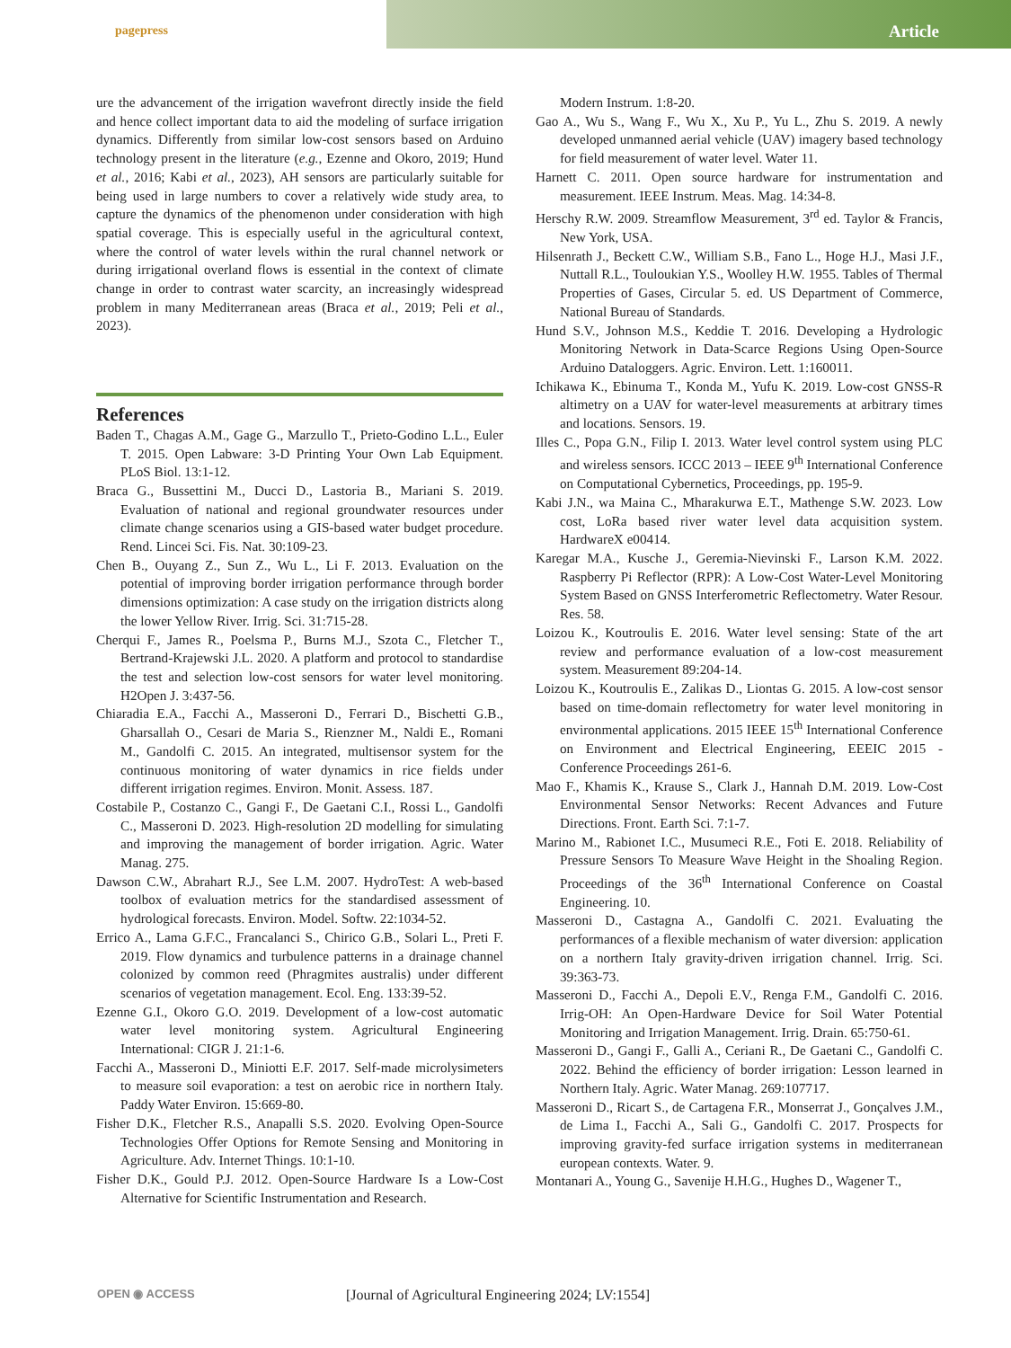pagepress Article
ure the advancement of the irrigation wavefront directly inside the field and hence collect important data to aid the modeling of surface irrigation dynamics. Differently from similar low-cost sensors based on Arduino technology present in the literature (e.g., Ezenne and Okoro, 2019; Hund et al., 2016; Kabi et al., 2023), AH sensors are particularly suitable for being used in large numbers to cover a relatively wide study area, to capture the dynamics of the phenomenon under consideration with high spatial coverage. This is especially useful in the agricultural context, where the control of water levels within the rural channel network or during irrigational overland flows is essential in the context of climate change in order to contrast water scarcity, an increasingly widespread problem in many Mediterranean areas (Braca et al., 2019; Peli et al., 2023).
References
Baden T., Chagas A.M., Gage G., Marzullo T., Prieto-Godino L.L., Euler T. 2015. Open Labware: 3-D Printing Your Own Lab Equipment. PLoS Biol. 13:1-12.
Braca G., Bussettini M., Ducci D., Lastoria B., Mariani S. 2019. Evaluation of national and regional groundwater resources under climate change scenarios using a GIS-based water budget procedure. Rend. Lincei Sci. Fis. Nat. 30:109-23.
Chen B., Ouyang Z., Sun Z., Wu L., Li F. 2013. Evaluation on the potential of improving border irrigation performance through border dimensions optimization: A case study on the irrigation districts along the lower Yellow River. Irrig. Sci. 31:715-28.
Cherqui F., James R., Poelsma P., Burns M.J., Szota C., Fletcher T., Bertrand-Krajewski J.L. 2020. A platform and protocol to standardise the test and selection low-cost sensors for water level monitoring. H2Open J. 3:437-56.
Chiaradia E.A., Facchi A., Masseroni D., Ferrari D., Bischetti G.B., Gharsallah O., Cesari de Maria S., Rienzner M., Naldi E., Romani M., Gandolfi C. 2015. An integrated, multisensor system for the continuous monitoring of water dynamics in rice fields under different irrigation regimes. Environ. Monit. Assess. 187.
Costabile P., Costanzo C., Gangi F., De Gaetani C.I., Rossi L., Gandolfi C., Masseroni D. 2023. High-resolution 2D modelling for simulating and improving the management of border irrigation. Agric. Water Manag. 275.
Dawson C.W., Abrahart R.J., See L.M. 2007. HydroTest: A web-based toolbox of evaluation metrics for the standardised assessment of hydrological forecasts. Environ. Model. Softw. 22:1034-52.
Errico A., Lama G.F.C., Francalanci S., Chirico G.B., Solari L., Preti F. 2019. Flow dynamics and turbulence patterns in a drainage channel colonized by common reed (Phragmites australis) under different scenarios of vegetation management. Ecol. Eng. 133:39-52.
Ezenne G.I., Okoro G.O. 2019. Development of a low-cost automatic water level monitoring system. Agricultural Engineering International: CIGR J. 21:1-6.
Facchi A., Masseroni D., Miniotti E.F. 2017. Self-made microlysimeters to measure soil evaporation: a test on aerobic rice in northern Italy. Paddy Water Environ. 15:669-80.
Fisher D.K., Fletcher R.S., Anapalli S.S. 2020. Evolving Open-Source Technologies Offer Options for Remote Sensing and Monitoring in Agriculture. Adv. Internet Things. 10:1-10.
Fisher D.K., Gould P.J. 2012. Open-Source Hardware Is a Low-Cost Alternative for Scientific Instrumentation and Research.
Modern Instrum. 1:8-20.
Gao A., Wu S., Wang F., Wu X., Xu P., Yu L., Zhu S. 2019. A newly developed unmanned aerial vehicle (UAV) imagery based technology for field measurement of water level. Water 11.
Harnett C. 2011. Open source hardware for instrumentation and measurement. IEEE Instrum. Meas. Mag. 14:34-8.
Herschy R.W. 2009. Streamflow Measurement, 3<sup>rd</sup> ed. Taylor & Francis, New York, USA.
Hilsenrath J., Beckett C.W., William S.B., Fano L., Hoge H.J., Masi J.F., Nuttall R.L., Touloukian Y.S., Woolley H.W. 1955. Tables of Thermal Properties of Gases, Circular 5. ed. US Department of Commerce, National Bureau of Standards.
Hund S.V., Johnson M.S., Keddie T. 2016. Developing a Hydrologic Monitoring Network in Data-Scarce Regions Using Open-Source Arduino Dataloggers. Agric. Environ. Lett. 1:160011.
Ichikawa K., Ebinuma T., Konda M., Yufu K. 2019. Low-cost GNSS-R altimetry on a UAV for water-level measurements at arbitrary times and locations. Sensors. 19.
Illes C., Popa G.N., Filip I. 2013. Water level control system using PLC and wireless sensors. ICCC 2013 – IEEE 9<sup>th</sup> International Conference on Computational Cybernetics, Proceedings, pp. 195-9.
Kabi J.N., wa Maina C., Mharakurwa E.T., Mathenge S.W. 2023. Low cost, LoRa based river water level data acquisition system. HardwareX e00414.
Karegar M.A., Kusche J., Geremia-Nievinski F., Larson K.M. 2022. Raspberry Pi Reflector (RPR): A Low-Cost Water-Level Monitoring System Based on GNSS Interferometric Reflectometry. Water Resour. Res. 58.
Loizou K., Koutroulis E. 2016. Water level sensing: State of the art review and performance evaluation of a low-cost measurement system. Measurement 89:204-14.
Loizou K., Koutroulis E., Zalikas D., Liontas G. 2015. A low-cost sensor based on time-domain reflectometry for water level monitoring in environmental applications. 2015 IEEE 15<sup>th</sup> International Conference on Environment and Electrical Engineering, EEEIC 2015 - Conference Proceedings 261-6.
Mao F., Khamis K., Krause S., Clark J., Hannah D.M. 2019. Low-Cost Environmental Sensor Networks: Recent Advances and Future Directions. Front. Earth Sci. 7:1-7.
Marino M., Rabionet I.C., Musumeci R.E., Foti E. 2018. Reliability of Pressure Sensors To Measure Wave Height in the Shoaling Region. Proceedings of the 36<sup>th</sup> International Conference on Coastal Engineering. 10.
Masseroni D., Castagna A., Gandolfi C. 2021. Evaluating the performances of a flexible mechanism of water diversion: application on a northern Italy gravity-driven irrigation channel. Irrig. Sci. 39:363-73.
Masseroni D., Facchi A., Depoli E.V., Renga F.M., Gandolfi C. 2016. Irrig-OH: An Open-Hardware Device for Soil Water Potential Monitoring and Irrigation Management. Irrig. Drain. 65:750-61.
Masseroni D., Gangi F., Galli A., Ceriani R., De Gaetani C., Gandolfi C. 2022. Behind the efficiency of border irrigation: Lesson learned in Northern Italy. Agric. Water Manag. 269:107717.
Masseroni D., Ricart S., de Cartagena F.R., Monserrat J., Gonçalves J.M., de Lima I., Facchi A., Sali G., Gandolfi C. 2017. Prospects for improving gravity-fed surface irrigation systems in mediterranean european contexts. Water. 9.
Montanari A., Young G., Savenije H.H.G., Hughes D., Wagener T.,
OPEN ◉ ACCESS [Journal of Agricultural Engineering 2024; LV:1554]